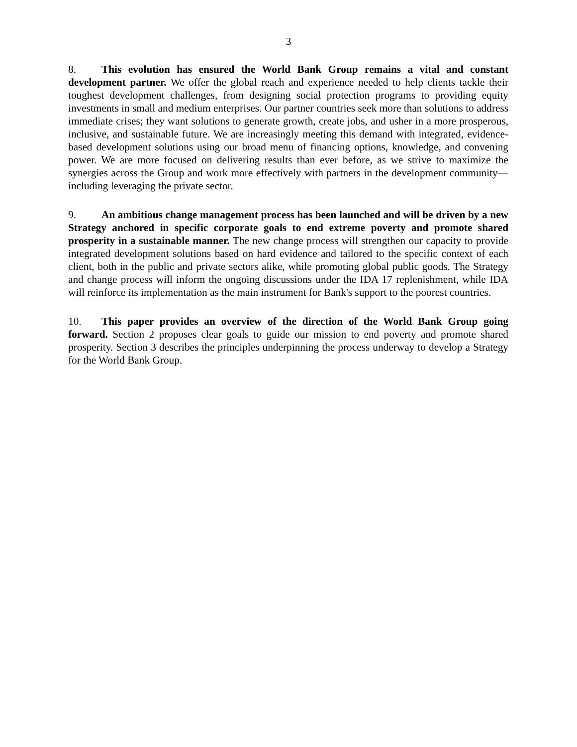3
8. This evolution has ensured the World Bank Group remains a vital and constant development partner. We offer the global reach and experience needed to help clients tackle their toughest development challenges, from designing social protection programs to providing equity investments in small and medium enterprises. Our partner countries seek more than solutions to address immediate crises; they want solutions to generate growth, create jobs, and usher in a more prosperous, inclusive, and sustainable future. We are increasingly meeting this demand with integrated, evidence-based development solutions using our broad menu of financing options, knowledge, and convening power. We are more focused on delivering results than ever before, as we strive to maximize the synergies across the Group and work more effectively with partners in the development community—including leveraging the private sector.
9. An ambitious change management process has been launched and will be driven by a new Strategy anchored in specific corporate goals to end extreme poverty and promote shared prosperity in a sustainable manner. The new change process will strengthen our capacity to provide integrated development solutions based on hard evidence and tailored to the specific context of each client, both in the public and private sectors alike, while promoting global public goods. The Strategy and change process will inform the ongoing discussions under the IDA 17 replenishment, while IDA will reinforce its implementation as the main instrument for Bank's support to the poorest countries.
10. This paper provides an overview of the direction of the World Bank Group going forward. Section 2 proposes clear goals to guide our mission to end poverty and promote shared prosperity. Section 3 describes the principles underpinning the process underway to develop a Strategy for the World Bank Group.